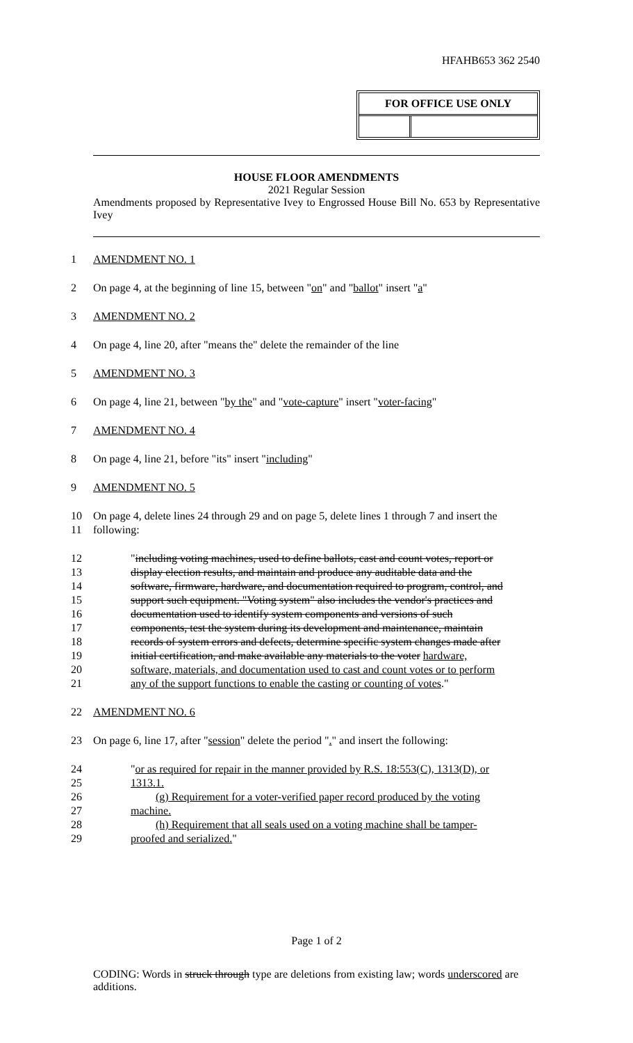HFAHB653 362 2540
| FOR OFFICE USE ONLY | |
| --- | --- |
HOUSE FLOOR AMENDMENTS
2021 Regular Session
Amendments proposed by Representative Ivey to Engrossed House Bill No. 653 by Representative Ivey
1 AMENDMENT NO. 1
2 On page 4, at the beginning of line 15, between "on" and "ballot" insert "a"
3 AMENDMENT NO. 2
4 On page 4, line 20, after "means the" delete the remainder of the line
5 AMENDMENT NO. 3
6 On page 4, line 21, between "by the" and "vote-capture" insert "voter-facing"
7 AMENDMENT NO. 4
8 On page 4, line 21, before "its" insert "including"
9 AMENDMENT NO. 5
10 On page 4, delete lines 24 through 29 and on page 5, delete lines 1 through 7 and insert the
11 following:
12 "including voting machines, used to define ballots, cast and count votes, report or
13 display election results, and maintain and produce any auditable data and the
14 software, firmware, hardware, and documentation required to program, control, and
15 support such equipment. "Voting system" also includes the vendor's practices and
16 documentation used to identify system components and versions of such
17 components, test the system during its development and maintenance, maintain
18 records of system errors and defects, determine specific system changes made after
19 initial certification, and make available any materials to the voter hardware,
20 software, materials, and documentation used to cast and count votes or to perform
21 any of the support functions to enable the casting or counting of votes."
22 AMENDMENT NO. 6
23 On page 6, line 17, after "session" delete the period "." and insert the following:
24 "or as required for repair in the manner provided by R.S. 18:553(C), 1313(D), or
25 1313.1.
26 (g) Requirement for a voter-verified paper record produced by the voting
27 machine.
28 (h) Requirement that all seals used on a voting machine shall be tamper-
29 proofed and serialized."
Page 1 of 2
CODING: Words in struck through type are deletions from existing law; words underscored are additions.